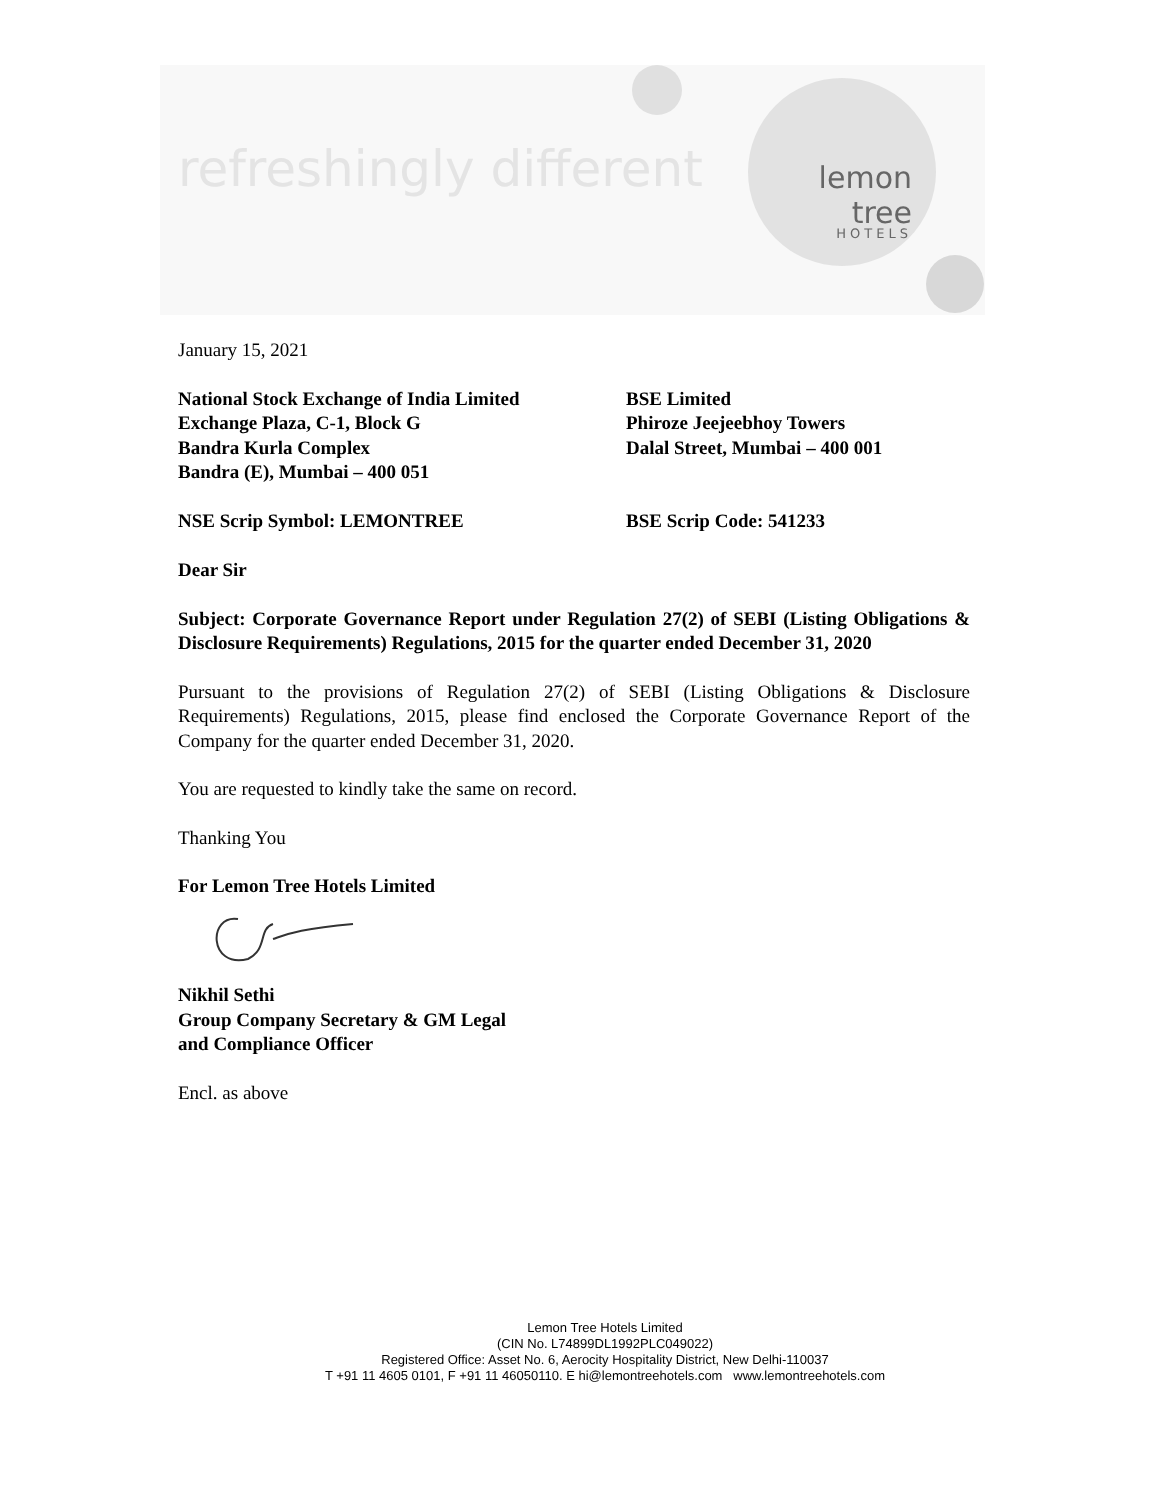refreshingly different
lemon tree
HOTELS
January 15, 2021
National Stock Exchange of India Limited
Exchange Plaza, C-1, Block G
Bandra Kurla Complex
Bandra (E), Mumbai – 400 051
BSE Limited
Phiroze Jeejeebhoy Towers
Dalal Street, Mumbai – 400 001
NSE Scrip Symbol: LEMONTREE BSE Scrip Code: 541233
Dear Sir
Subject: Corporate Governance Report under Regulation 27(2) of SEBI (Listing Obligations & Disclosure Requirements) Regulations, 2015 for the quarter ended December 31, 2020
Pursuant to the provisions of Regulation 27(2) of SEBI (Listing Obligations & Disclosure Requirements) Regulations, 2015, please find enclosed the Corporate Governance Report of the Company for the quarter ended December 31, 2020.
You are requested to kindly take the same on record.
Thanking You
For Lemon Tree Hotels Limited
Nikhil Sethi
Group Company Secretary & GM Legal
and Compliance Officer
Encl. as above
Lemon Tree Hotels Limited
(CIN No. L74899DL1992PLC049022)
Registered Office: Asset No. 6, Aerocity Hospitality District, New Delhi-110037
T +91 11 4605 0101, F +91 11 46050110. E hi@lemontreehotels.com www.lemontreehotels.com